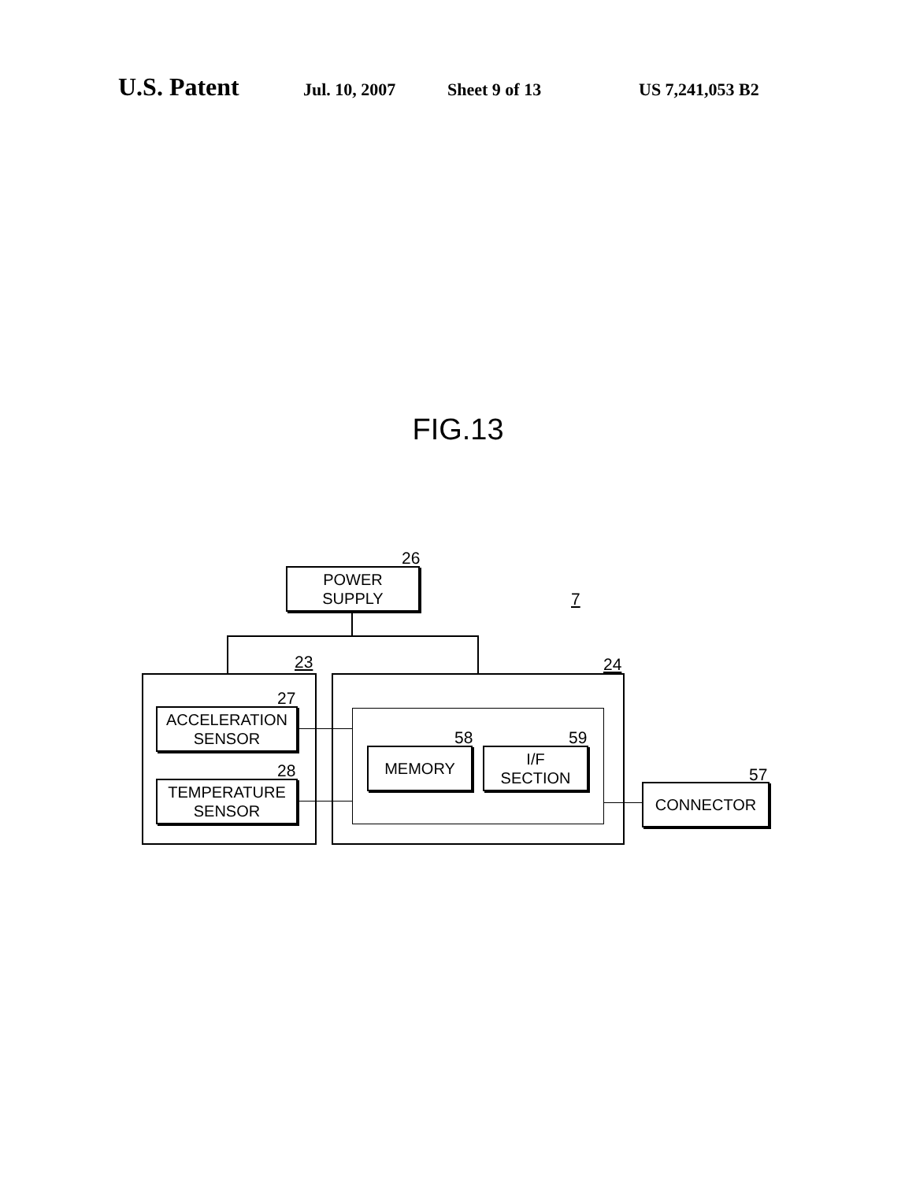U.S. Patent Jul. 10, 2007 Sheet 9 of 13 US 7,241,053 B2
FIG.13
26
POWER
SUPPLY
7
23 24
27
ACCELERATION
SENSOR
28
TEMPERATURE
SENSOR
58 59
MEMORY
I/F
SECTION
57
CONNECTOR